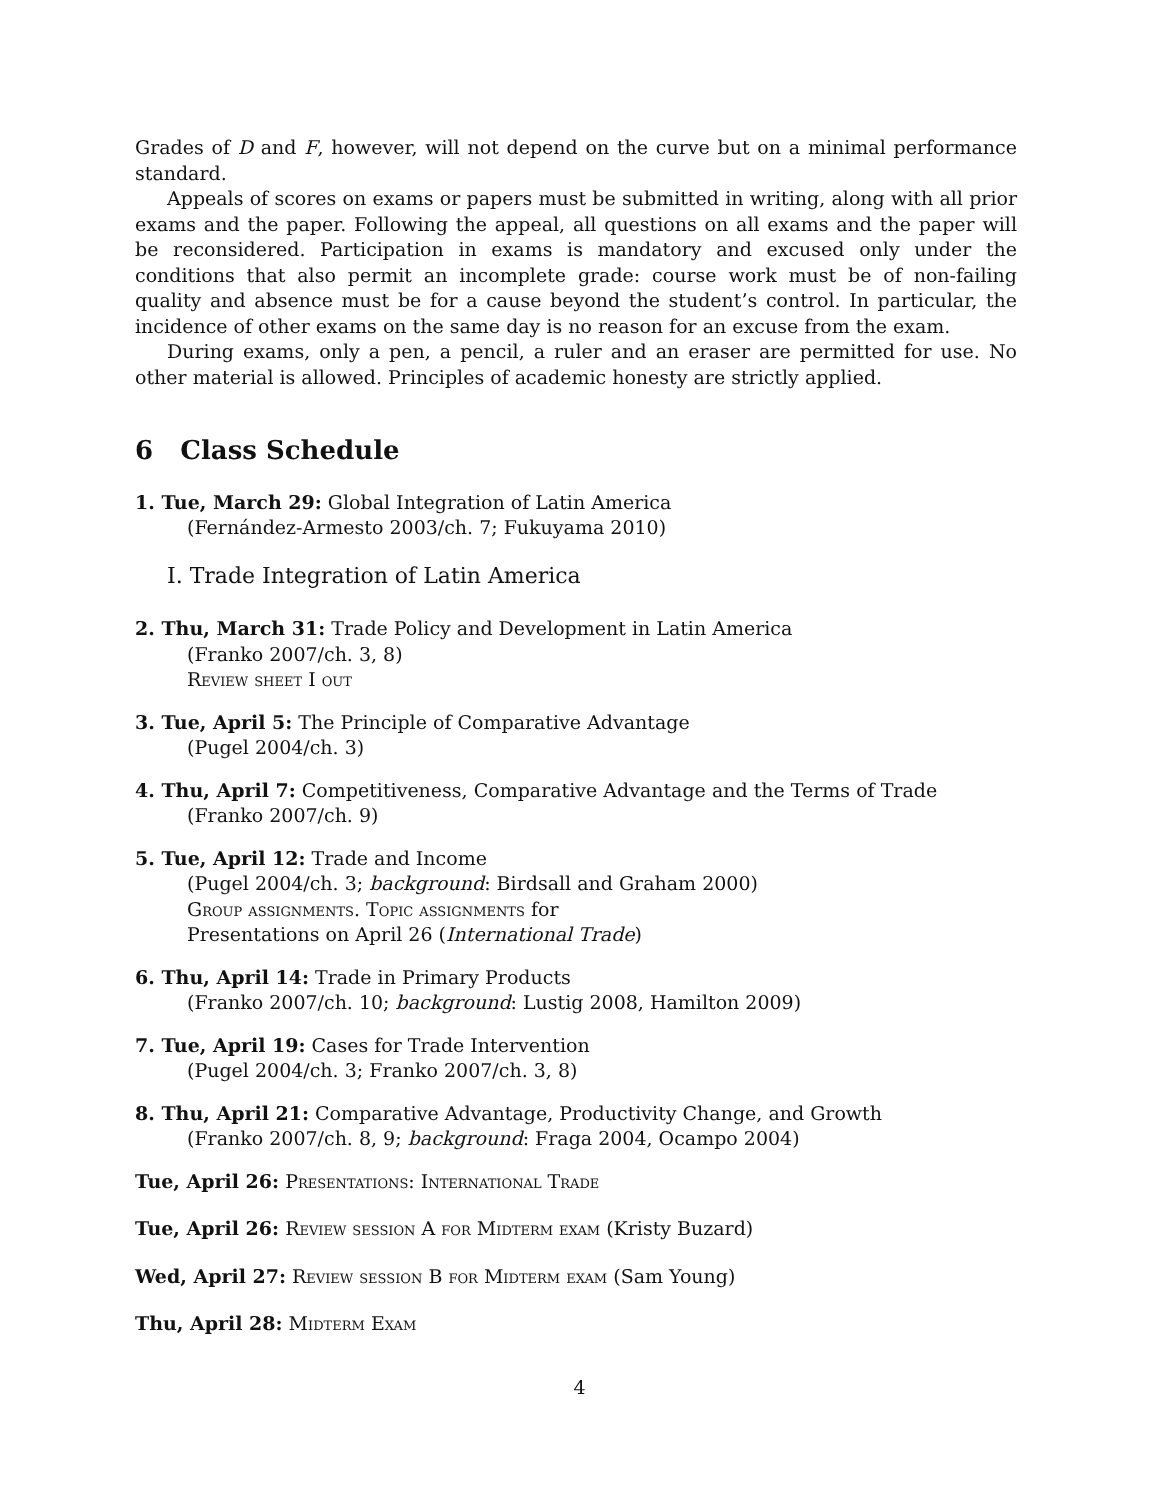Grades of D and F, however, will not depend on the curve but on a minimal performance standard.
Appeals of scores on exams or papers must be submitted in writing, along with all prior exams and the paper. Following the appeal, all questions on all exams and the paper will be reconsidered. Participation in exams is mandatory and excused only under the conditions that also permit an incomplete grade: course work must be of non-failing quality and absence must be for a cause beyond the student’s control. In particular, the incidence of other exams on the same day is no reason for an excuse from the exam.
During exams, only a pen, a pencil, a ruler and an eraser are permitted for use. No other material is allowed. Principles of academic honesty are strictly applied.
6 Class Schedule
1. Tue, March 29: Global Integration of Latin America
(Fernández-Armesto 2003/ch. 7; Fukuyama 2010)
I. Trade Integration of Latin America
2. Thu, March 31: Trade Policy and Development in Latin America
(Franko 2007/ch. 3, 8)
Review sheet I out
3. Tue, April 5: The Principle of Comparative Advantage
(Pugel 2004/ch. 3)
4. Thu, April 7: Competitiveness, Comparative Advantage and the Terms of Trade
(Franko 2007/ch. 9)
5. Tue, April 12: Trade and Income
(Pugel 2004/ch. 3; background: Birdsall and Graham 2000)
Group assignments. Topic assignments for
Presentations on April 26 (International Trade)
6. Thu, April 14: Trade in Primary Products
(Franko 2007/ch. 10; background: Lustig 2008, Hamilton 2009)
7. Tue, April 19: Cases for Trade Intervention
(Pugel 2004/ch. 3; Franko 2007/ch. 3, 8)
8. Thu, April 21: Comparative Advantage, Productivity Change, and Growth
(Franko 2007/ch. 8, 9; background: Fraga 2004, Ocampo 2004)
Tue, April 26: Presentations: International Trade
Tue, April 26: Review session A for Midterm exam (Kristy Buzard)
Wed, April 27: Review session B for Midterm exam (Sam Young)
Thu, April 28: Midterm Exam
4